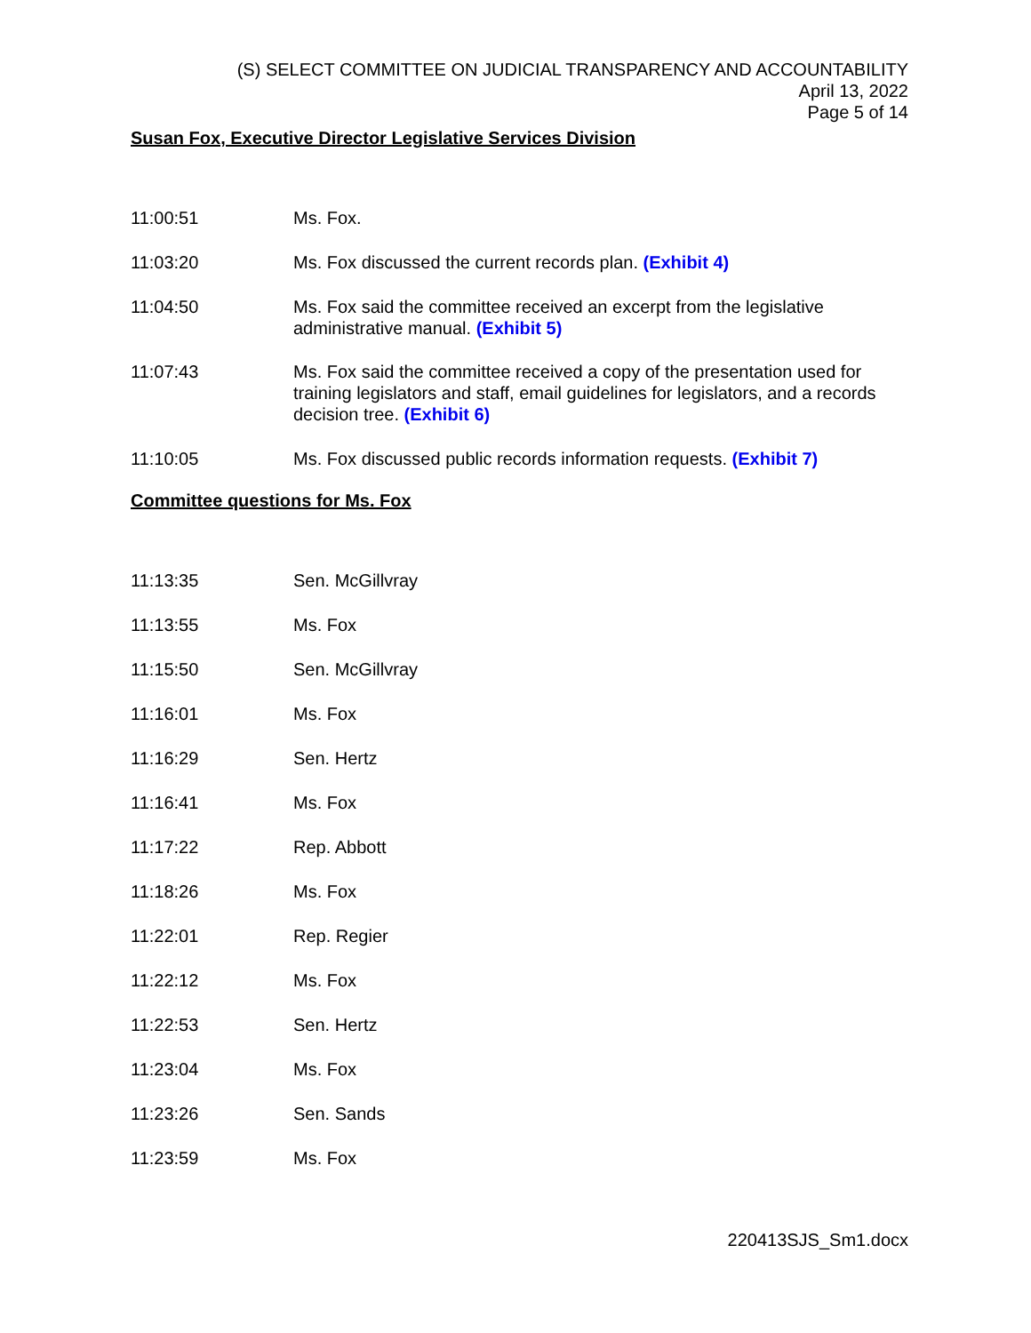(S) SELECT COMMITTEE ON JUDICIAL TRANSPARENCY AND ACCOUNTABILITY
April 13, 2022
Page 5 of 14
Susan Fox, Executive Director Legislative Services Division
11:00:51 Ms. Fox.
11:03:20 Ms. Fox discussed the current records plan. (Exhibit 4)
11:04:50 Ms. Fox said the committee received an excerpt from the legislative administrative manual. (Exhibit 5)
11:07:43 Ms. Fox said the committee received a copy of the presentation used for training legislators and staff, email guidelines for legislators, and a records decision tree. (Exhibit 6)
11:10:05 Ms. Fox discussed public records information requests. (Exhibit 7)
Committee questions for Ms. Fox
11:13:35 Sen. McGillvray
11:13:55 Ms. Fox
11:15:50 Sen. McGillvray
11:16:01 Ms. Fox
11:16:29 Sen. Hertz
11:16:41 Ms. Fox
11:17:22 Rep. Abbott
11:18:26 Ms. Fox
11:22:01 Rep. Regier
11:22:12 Ms. Fox
11:22:53 Sen. Hertz
11:23:04 Ms. Fox
11:23:26 Sen. Sands
11:23:59 Ms. Fox
220413SJS_Sm1.docx